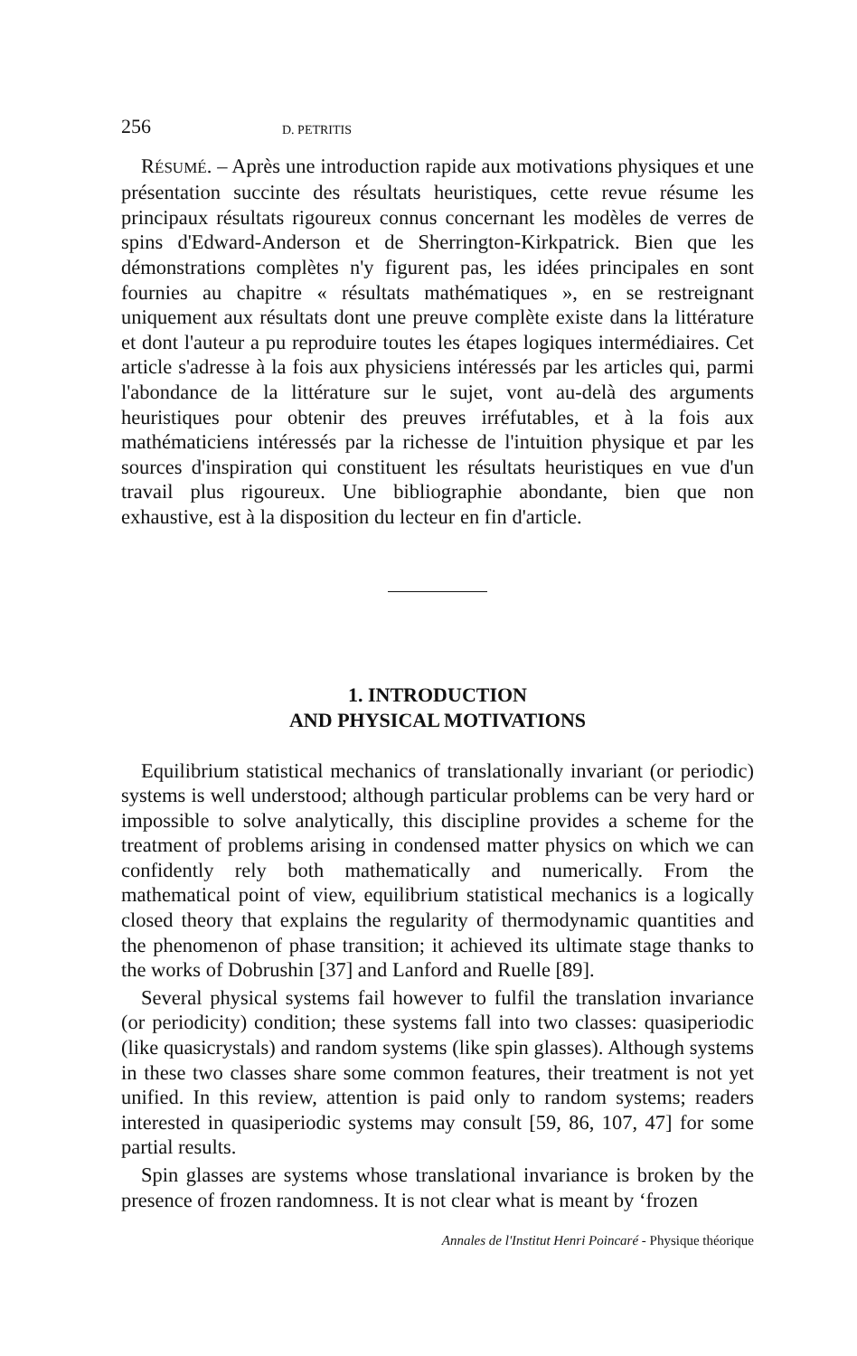256 D. PETRITIS
RÉSUMÉ. – Après une introduction rapide aux motivations physiques et une présentation succinte des résultats heuristiques, cette revue résume les principaux résultats rigoureux connus concernant les modèles de verres de spins d'Edward-Anderson et de Sherrington-Kirkpatrick. Bien que les démonstrations complètes n'y figurent pas, les idées principales en sont fournies au chapitre « résultats mathématiques », en se restreignant uniquement aux résultats dont une preuve complète existe dans la littérature et dont l'auteur a pu reproduire toutes les étapes logiques intermédiaires. Cet article s'adresse à la fois aux physiciens intéressés par les articles qui, parmi l'abondance de la littérature sur le sujet, vont au-delà des arguments heuristiques pour obtenir des preuves irréfutables, et à la fois aux mathématiciens intéressés par la richesse de l'intuition physique et par les sources d'inspiration qui constituent les résultats heuristiques en vue d'un travail plus rigoureux. Une bibliographie abondante, bien que non exhaustive, est à la disposition du lecteur en fin d'article.
1. INTRODUCTION
AND PHYSICAL MOTIVATIONS
Equilibrium statistical mechanics of translationally invariant (or periodic) systems is well understood; although particular problems can be very hard or impossible to solve analytically, this discipline provides a scheme for the treatment of problems arising in condensed matter physics on which we can confidently rely both mathematically and numerically. From the mathematical point of view, equilibrium statistical mechanics is a logically closed theory that explains the regularity of thermodynamic quantities and the phenomenon of phase transition; it achieved its ultimate stage thanks to the works of Dobrushin [37] and Lanford and Ruelle [89].
Several physical systems fail however to fulfil the translation invariance (or periodicity) condition; these systems fall into two classes: quasiperiodic (like quasicrystals) and random systems (like spin glasses). Although systems in these two classes share some common features, their treatment is not yet unified. In this review, attention is paid only to random systems; readers interested in quasiperiodic systems may consult [59, 86, 107, 47] for some partial results.
Spin glasses are systems whose translational invariance is broken by the presence of frozen randomness. It is not clear what is meant by ‘frozen
Annales de l'Institut Henri Poincaré - Physique théorique